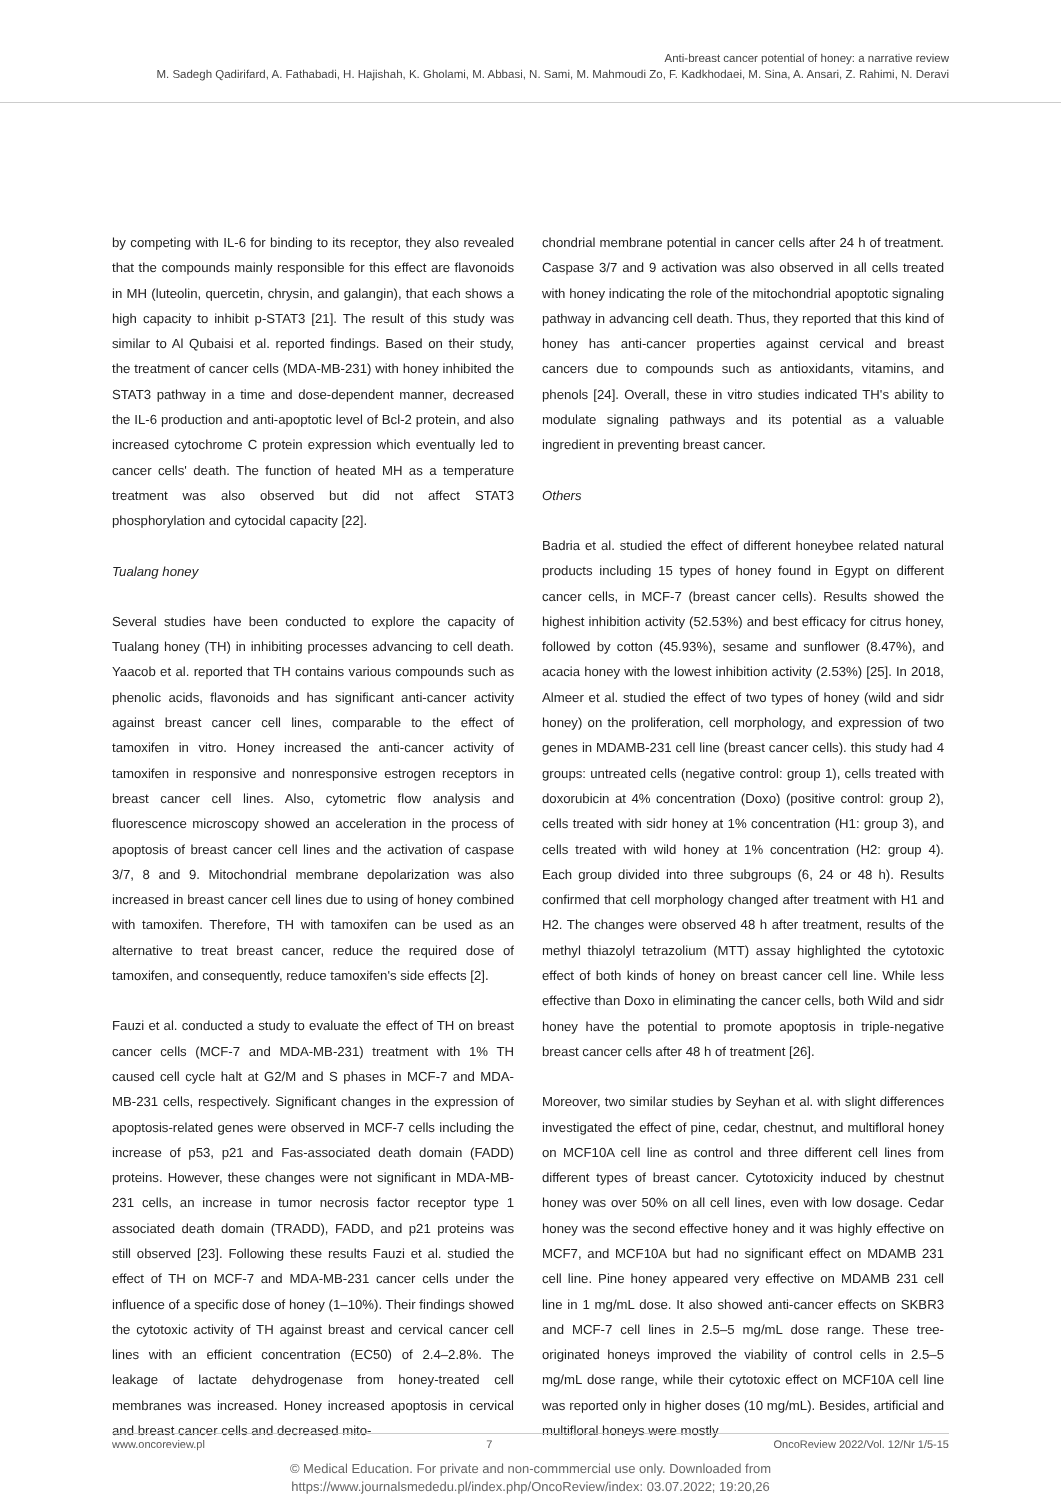Anti-breast cancer potential of honey: a narrative review
M. Sadegh Qadirifard, A. Fathabadi, H. Hajishah, K. Gholami, M. Abbasi, N. Sami, M. Mahmoudi Zo, F. Kadkhodaei, M. Sina, A. Ansari, Z. Rahimi, N. Deravi
by competing with IL-6 for binding to its receptor, they also revealed that the compounds mainly responsible for this effect are flavonoids in MH (luteolin, quercetin, chrysin, and galangin), that each shows a high capacity to inhibit p-STAT3 [21]. The result of this study was similar to Al Qubaisi et al. reported findings. Based on their study, the treatment of cancer cells (MDA-MB-231) with honey inhibited the STAT3 pathway in a time and dose-dependent manner, decreased the IL-6 production and anti-apoptotic level of Bcl-2 protein, and also increased cytochrome C protein expression which eventually led to cancer cells' death. The function of heated MH as a temperature treatment was also observed but did not affect STAT3 phosphorylation and cytocidal capacity [22].
Tualang honey
Several studies have been conducted to explore the capacity of Tualang honey (TH) in inhibiting processes advancing to cell death. Yaacob et al. reported that TH contains various compounds such as phenolic acids, flavonoids and has significant anti-cancer activity against breast cancer cell lines, comparable to the effect of tamoxifen in vitro. Honey increased the anti-cancer activity of tamoxifen in responsive and nonresponsive estrogen receptors in breast cancer cell lines. Also, cytometric flow analysis and fluorescence microscopy showed an acceleration in the process of apoptosis of breast cancer cell lines and the activation of caspase 3/7, 8 and 9. Mitochondrial membrane depolarization was also increased in breast cancer cell lines due to using of honey combined with tamoxifen. Therefore, TH with tamoxifen can be used as an alternative to treat breast cancer, reduce the required dose of tamoxifen, and consequently, reduce tamoxifen's side effects [2].
Fauzi et al. conducted a study to evaluate the effect of TH on breast cancer cells (MCF-7 and MDA-MB-231) treatment with 1% TH caused cell cycle halt at G2/M and S phases in MCF-7 and MDA-MB-231 cells, respectively. Significant changes in the expression of apoptosis-related genes were observed in MCF-7 cells including the increase of p53, p21 and Fas-associated death domain (FADD) proteins. However, these changes were not significant in MDA-MB-231 cells, an increase in tumor necrosis factor receptor type 1 associated death domain (TRADD), FADD, and p21 proteins was still observed [23]. Following these results Fauzi et al. studied the effect of TH on MCF-7 and MDA-MB-231 cancer cells under the influence of a specific dose of honey (1–10%). Their findings showed the cytotoxic activity of TH against breast and cervical cancer cell lines with an efficient concentration (EC50) of 2.4–2.8%. The leakage of lactate dehydrogenase from honey-treated cell membranes was increased. Honey increased apoptosis in cervical and breast cancer cells and decreased mito-
chondrial membrane potential in cancer cells after 24 h of treatment. Caspase 3/7 and 9 activation was also observed in all cells treated with honey indicating the role of the mitochondrial apoptotic signaling pathway in advancing cell death. Thus, they reported that this kind of honey has anti-cancer properties against cervical and breast cancers due to compounds such as antioxidants, vitamins, and phenols [24]. Overall, these in vitro studies indicated TH's ability to modulate signaling pathways and its potential as a valuable ingredient in preventing breast cancer.
Others
Badria et al. studied the effect of different honeybee related natural products including 15 types of honey found in Egypt on different cancer cells, in MCF-7 (breast cancer cells). Results showed the highest inhibition activity (52.53%) and best efficacy for citrus honey, followed by cotton (45.93%), sesame and sunflower (8.47%), and acacia honey with the lowest inhibition activity (2.53%) [25]. In 2018, Almeer et al. studied the effect of two types of honey (wild and sidr honey) on the proliferation, cell morphology, and expression of two genes in MDAMB-231 cell line (breast cancer cells). this study had 4 groups: untreated cells (negative control: group 1), cells treated with doxorubicin at 4% concentration (Doxo) (positive control: group 2), cells treated with sidr honey at 1% concentration (H1: group 3), and cells treated with wild honey at 1% concentration (H2: group 4). Each group divided into three subgroups (6, 24 or 48 h). Results confirmed that cell morphology changed after treatment with H1 and H2. The changes were observed 48 h after treatment, results of the methyl thiazolyl tetrazolium (MTT) assay highlighted the cytotoxic effect of both kinds of honey on breast cancer cell line. While less effective than Doxo in eliminating the cancer cells, both Wild and sidr honey have the potential to promote apoptosis in triple-negative breast cancer cells after 48 h of treatment [26].
Moreover, two similar studies by Seyhan et al. with slight differences investigated the effect of pine, cedar, chestnut, and multifloral honey on MCF10A cell line as control and three different cell lines from different types of breast cancer. Cytotoxicity induced by chestnut honey was over 50% on all cell lines, even with low dosage. Cedar honey was the second effective honey and it was highly effective on MCF7, and MCF10A but had no significant effect on MDAMB 231 cell line. Pine honey appeared very effective on MDAMB 231 cell line in 1 mg/mL dose. It also showed anti-cancer effects on SKBR3 and MCF-7 cell lines in 2.5–5 mg/mL dose range. These tree-originated honeys improved the viability of control cells in 2.5–5 mg/mL dose range, while their cytotoxic effect on MCF10A cell line was reported only in higher doses (10 mg/mL). Besides, artificial and multifloral honeys were mostly
www.oncoreview.pl 7 OncoReview 2022/Vol. 12/Nr 1/5-15
© Medical Education. For private and non-commmercial use only. Downloaded from
https://www.journalsmededu.pl/index.php/OncoReview/index: 03.07.2022; 19:20,26